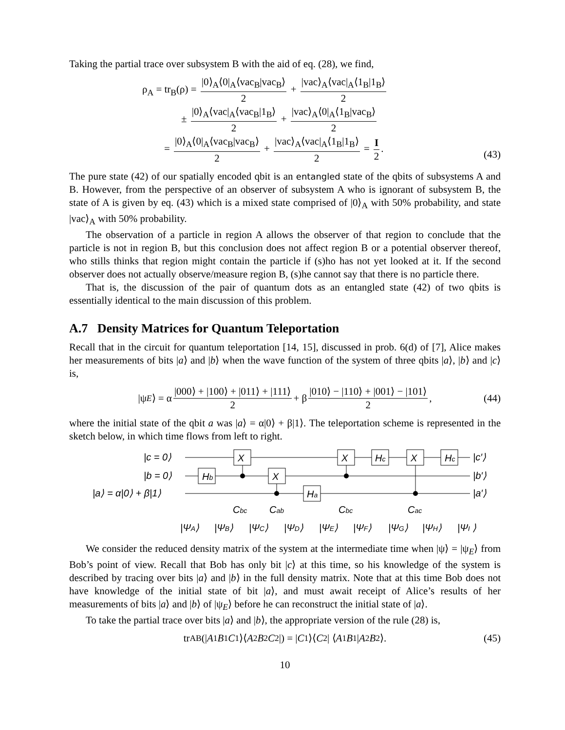Taking the partial trace over subsystem B with the aid of eq. (28), we find,
ρ<sub>A</sub> = tr<sub>B</sub>(ρ) = |0⟩<sub>A</sub>⟨0|<sub>A</sub>⟨vac<sub>B</sub>|vac<sub>B</sub>⟩ 2 + |vac⟩<sub>A</sub>⟨vac|<sub>A</sub>⟨1<sub>B</sub>|1<sub>B</sub>⟩ 2
± |0⟩<sub>A</sub>⟨vac|<sub>A</sub>⟨vac<sub>B</sub>|1<sub>B</sub>⟩ 2 + |vac⟩<sub>A</sub>⟨0|<sub>A</sub>⟨1<sub>B</sub>|vac<sub>B</sub>⟩ 2
= |0⟩<sub>A</sub>⟨0|<sub>A</sub>⟨vac<sub>B</sub>|vac<sub>B</sub>⟩ 2 + |vac⟩<sub>A</sub>⟨vac|<sub>A</sub>⟨1<sub>B</sub>|1<sub>B</sub>⟩ 2 = I 2.
(43)
The pure state (42) of our spatially encoded qbit is an entangled state of the qbits of subsystems A and B. However, from the perspective of an observer of subsystem A who is ignorant of subsystem B, the state of A is given by eq. (43) which is a mixed state comprised of |0⟩<sub>A</sub> with 50% probability, and state |vac⟩<sub>A</sub> with 50% probability.
The observation of a particle in region A allows the observer of that region to conclude that the particle is not in region B, but this conclusion does not affect region B or a potential observer thereof, who stills thinks that region might contain the particle if (s)ho has not yet looked at it. If the second observer does not actually observe/measure region B, (s)he cannot say that there is no particle there.
That is, the discussion of the pair of quantum dots as an entangled state (42) of two qbits is essentially identical to the main discussion of this problem.
A.7 Density Matrices for Quantum Teleportation
Recall that in the circuit for quantum teleportation [14, 15], discussed in prob. 6(d) of [7], Alice makes her measurements of bits |a⟩ and |b⟩ when the wave function of the system of three qbits |a⟩, |b⟩ and |c⟩ is,
|ψ<sub>E</sub> ⟩ = α |000⟩ + |100⟩ + |011⟩ + |111⟩ 2 + β |010⟩ − |110⟩ + |001⟩ − |101⟩ 2, (44)
where the initial state of the qbit a was |a⟩ = α|0⟩ + β|1⟩. The teleportation scheme is represented in the sketch below, in which time flows from left to right.
|c = 0⟩
|b = 0⟩
|a⟩ = α|0⟩ + β|1⟩
X
Hb
X
Ha
X
Hc
X
Hc
|c′⟩
|b′⟩
|a′⟩
Cbc
Cab
Cbc
Cac
|ΨA⟩
|ΨB⟩
|ΨC⟩
|ΨD⟩
|ΨE⟩
|ΨF⟩
|ΨG⟩
|ΨH⟩
|ΨI ⟩
We consider the reduced density matrix of the system at the intermediate time when |ψ⟩ = |ψ<sub>E</sub>⟩ from Bob’s point of view. Recall that Bob has only bit |c⟩ at this time, so his knowledge of the system is described by tracing over bits |a⟩ and |b⟩ in the full density matrix. Note that at this time Bob does not have knowledge of the initial state of bit |a⟩, and must await receipt of Alice’s results of her measurements of bits |a⟩ and |b⟩ of |ψ<sub>E</sub>⟩ before he can reconstruct the initial state of |a⟩.
To take the partial trace over bits |a⟩ and |b⟩, the appropriate version of the rule (28) is,
tr<sub>AB</sub>(| A<sub>1</sub> B<sub>1</sub> C<sub>1</sub>⟩⟨ A<sub>2</sub> B<sub>2</sub> C<sub>2</sub>|) = | C<sub>1</sub>⟩⟨ C<sub>2</sub>| ⟨ A<sub>1</sub> B<sub>1</sub>| A<sub>2</sub> B<sub>2</sub>⟩. (45)
10